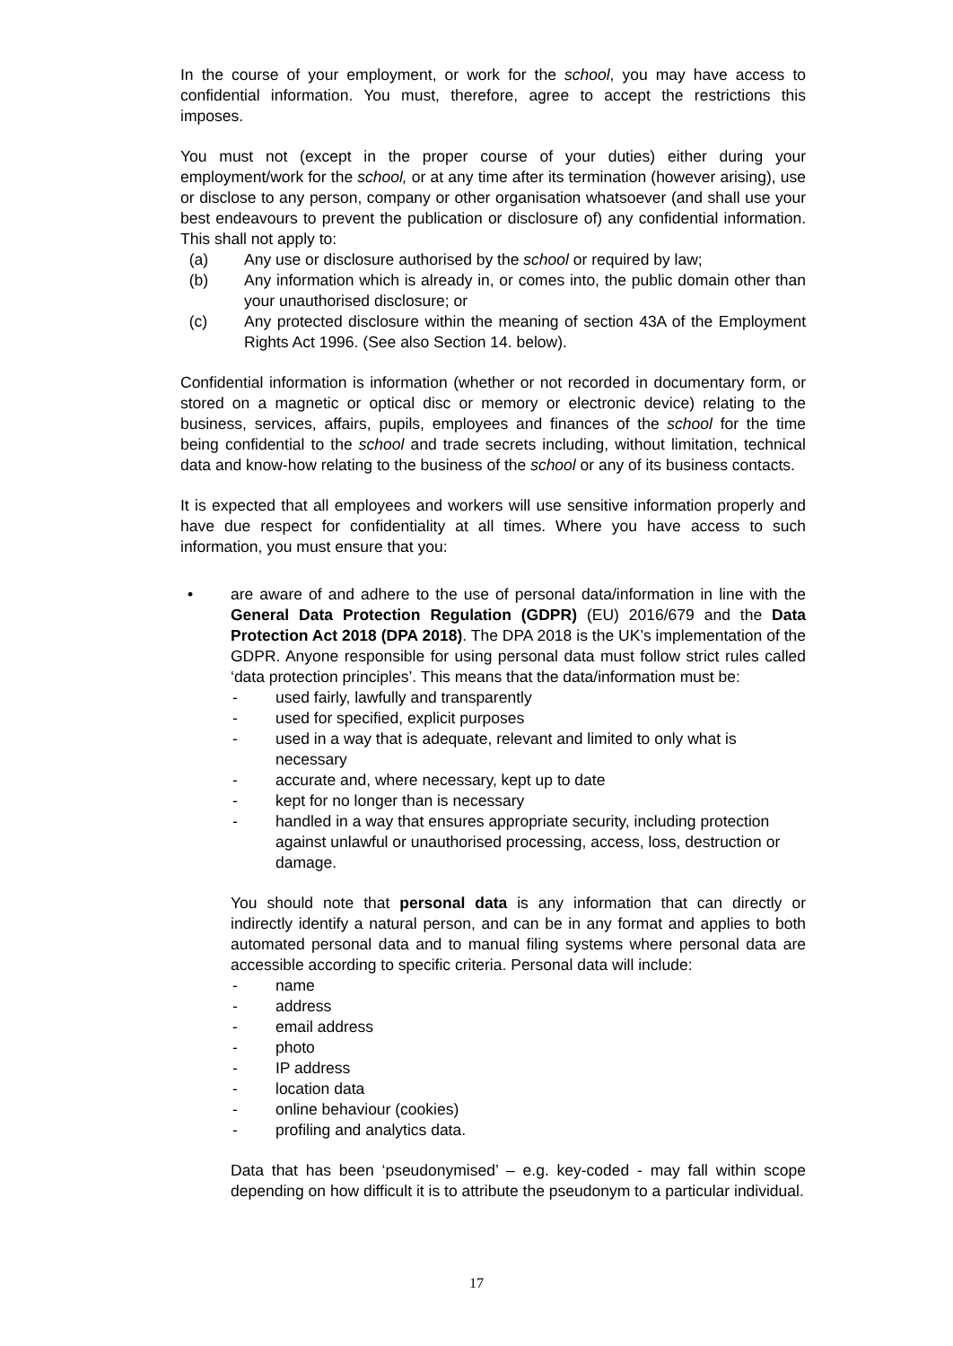In the course of your employment, or work for the school, you may have access to confidential information. You must, therefore, agree to accept the restrictions this imposes.
You must not (except in the proper course of your duties) either during your employment/work for the school, or at any time after its termination (however arising), use or disclose to any person, company or other organisation whatsoever (and shall use your best endeavours to prevent the publication or disclosure of) any confidential information. This shall not apply to:
(a) Any use or disclosure authorised by the school or required by law;
(b) Any information which is already in, or comes into, the public domain other than your unauthorised disclosure; or
(c) Any protected disclosure within the meaning of section 43A of the Employment Rights Act 1996. (See also Section 14. below).
Confidential information is information (whether or not recorded in documentary form, or stored on a magnetic or optical disc or memory or electronic device) relating to the business, services, affairs, pupils, employees and finances of the school for the time being confidential to the school and trade secrets including, without limitation, technical data and know-how relating to the business of the school or any of its business contacts.
It is expected that all employees and workers will use sensitive information properly and have due respect for confidentiality at all times. Where you have access to such information, you must ensure that you:
• are aware of and adhere to the use of personal data/information in line with the General Data Protection Regulation (GDPR) (EU) 2016/679 and the Data Protection Act 2018 (DPA 2018). The DPA 2018 is the UK’s implementation of the GDPR. Anyone responsible for using personal data must follow strict rules called ‘data protection principles’. This means that the data/information must be:
- used fairly, lawfully and transparently
- used for specified, explicit purposes
- used in a way that is adequate, relevant and limited to only what is necessary
- accurate and, where necessary, kept up to date
- kept for no longer than is necessary
- handled in a way that ensures appropriate security, including protection against unlawful or unauthorised processing, access, loss, destruction or damage.
You should note that personal data is any information that can directly or indirectly identify a natural person, and can be in any format and applies to both automated personal data and to manual filing systems where personal data are accessible according to specific criteria. Personal data will include:
- name
- address
- email address
- photo
- IP address
- location data
- online behaviour (cookies)
- profiling and analytics data.
Data that has been ‘pseudonymised’ – e.g. key-coded - may fall within scope depending on how difficult it is to attribute the pseudonym to a particular individual.
17